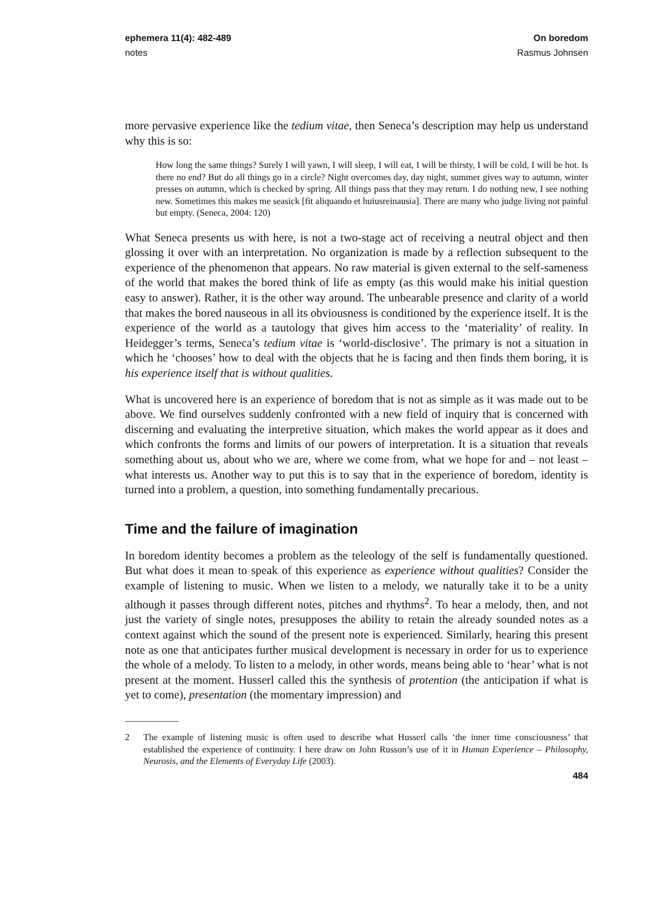ephemera 11(4): 482-489 On boredom
notes Rasmus Johnsen
more pervasive experience like the tedium vitae, then Seneca’s description may help us understand why this is so:
How long the same things? Surely I will yawn, I will sleep, I will eat, I will be thirsty, I will be cold, I will be hot. Is there no end? But do all things go in a circle? Night overcomes day, day night, summer gives way to autumn, winter presses on autumn, which is checked by spring. All things pass that they may return. I do nothing new, I see nothing new. Sometimes this makes me seasick [fit aliquando et huiusreinausia]. There are many who judge living not painful but empty. (Seneca, 2004: 120)
What Seneca presents us with here, is not a two-stage act of receiving a neutral object and then glossing it over with an interpretation. No organization is made by a reflection subsequent to the experience of the phenomenon that appears. No raw material is given external to the self-sameness of the world that makes the bored think of life as empty (as this would make his initial question easy to answer). Rather, it is the other way around. The unbearable presence and clarity of a world that makes the bored nauseous in all its obviousness is conditioned by the experience itself. It is the experience of the world as a tautology that gives him access to the ‘materiality’ of reality. In Heidegger’s terms, Seneca’s tedium vitae is ‘world-disclosive’. The primary is not a situation in which he ‘chooses’ how to deal with the objects that he is facing and then finds them boring, it is his experience itself that is without qualities.
What is uncovered here is an experience of boredom that is not as simple as it was made out to be above. We find ourselves suddenly confronted with a new field of inquiry that is concerned with discerning and evaluating the interpretive situation, which makes the world appear as it does and which confronts the forms and limits of our powers of interpretation. It is a situation that reveals something about us, about who we are, where we come from, what we hope for and – not least – what interests us. Another way to put this is to say that in the experience of boredom, identity is turned into a problem, a question, into something fundamentally precarious.
Time and the failure of imagination
In boredom identity becomes a problem as the teleology of the self is fundamentally questioned. But what does it mean to speak of this experience as experience without qualities? Consider the example of listening to music. When we listen to a melody, we naturally take it to be a unity although it passes through different notes, pitches and rhythms<sup>2</sup>. To hear a melody, then, and not just the variety of single notes, presupposes the ability to retain the already sounded notes as a context against which the sound of the present note is experienced. Similarly, hearing this present note as one that anticipates further musical development is necessary in order for us to experience the whole of a melody. To listen to a melody, in other words, means being able to ‘hear’ what is not present at the moment. Husserl called this the synthesis of protention (the anticipation if what is yet to come), presentation (the momentary impression) and
2 The example of listening music is often used to describe what Husserl calls ‘the inner time consciousness’ that established the experience of continuity. I here draw on John Russon’s use of it in Human Experience – Philosophy, Neurosis, and the Elements of Everyday Life (2003).
484